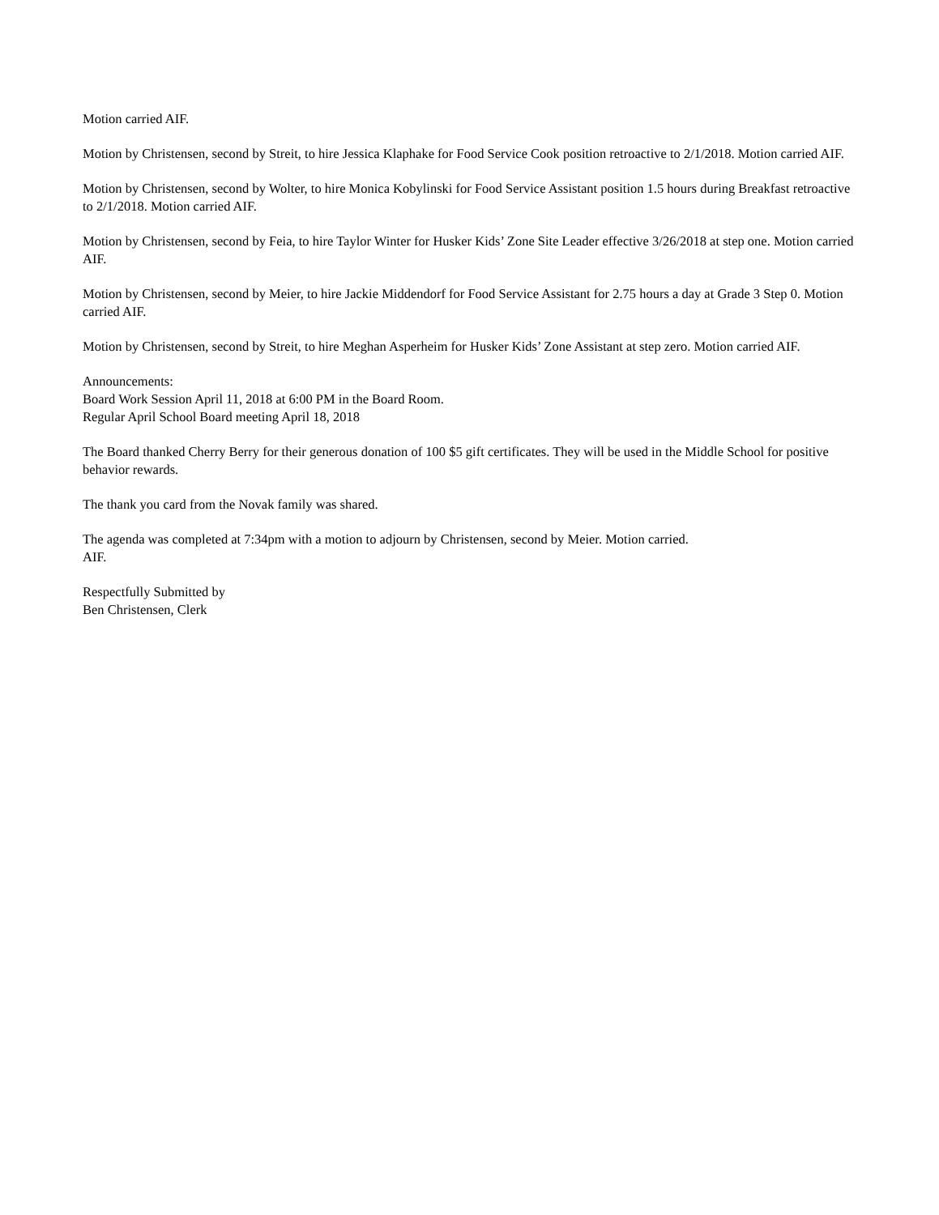Motion carried AIF.
Motion by Christensen, second by Streit, to hire Jessica Klaphake for Food Service Cook position retroactive to 2/1/2018. Motion carried AIF.
Motion by Christensen, second by Wolter, to hire Monica Kobylinski for Food Service Assistant position 1.5 hours during Breakfast retroactive to 2/1/2018. Motion carried AIF.
Motion by Christensen, second by Feia, to hire Taylor Winter for Husker Kids’ Zone Site Leader effective 3/26/2018 at step one. Motion carried AIF.
Motion by Christensen, second by Meier, to hire Jackie Middendorf for Food Service Assistant for 2.75 hours a day at Grade 3 Step 0. Motion carried AIF.
Motion by Christensen, second by Streit, to hire Meghan Asperheim for Husker Kids’ Zone Assistant at step zero. Motion carried AIF.
Announcements:
Board Work Session April 11, 2018 at 6:00 PM in the Board Room.
Regular April School Board meeting April 18, 2018
The Board thanked Cherry Berry for their generous donation of 100 $5 gift certificates. They will be used in the Middle School for positive behavior rewards.
The thank you card from the Novak family was shared.
The agenda was completed at 7:34pm with a motion to adjourn by Christensen, second by Meier. Motion carried.
AIF.
Respectfully Submitted by
Ben Christensen, Clerk